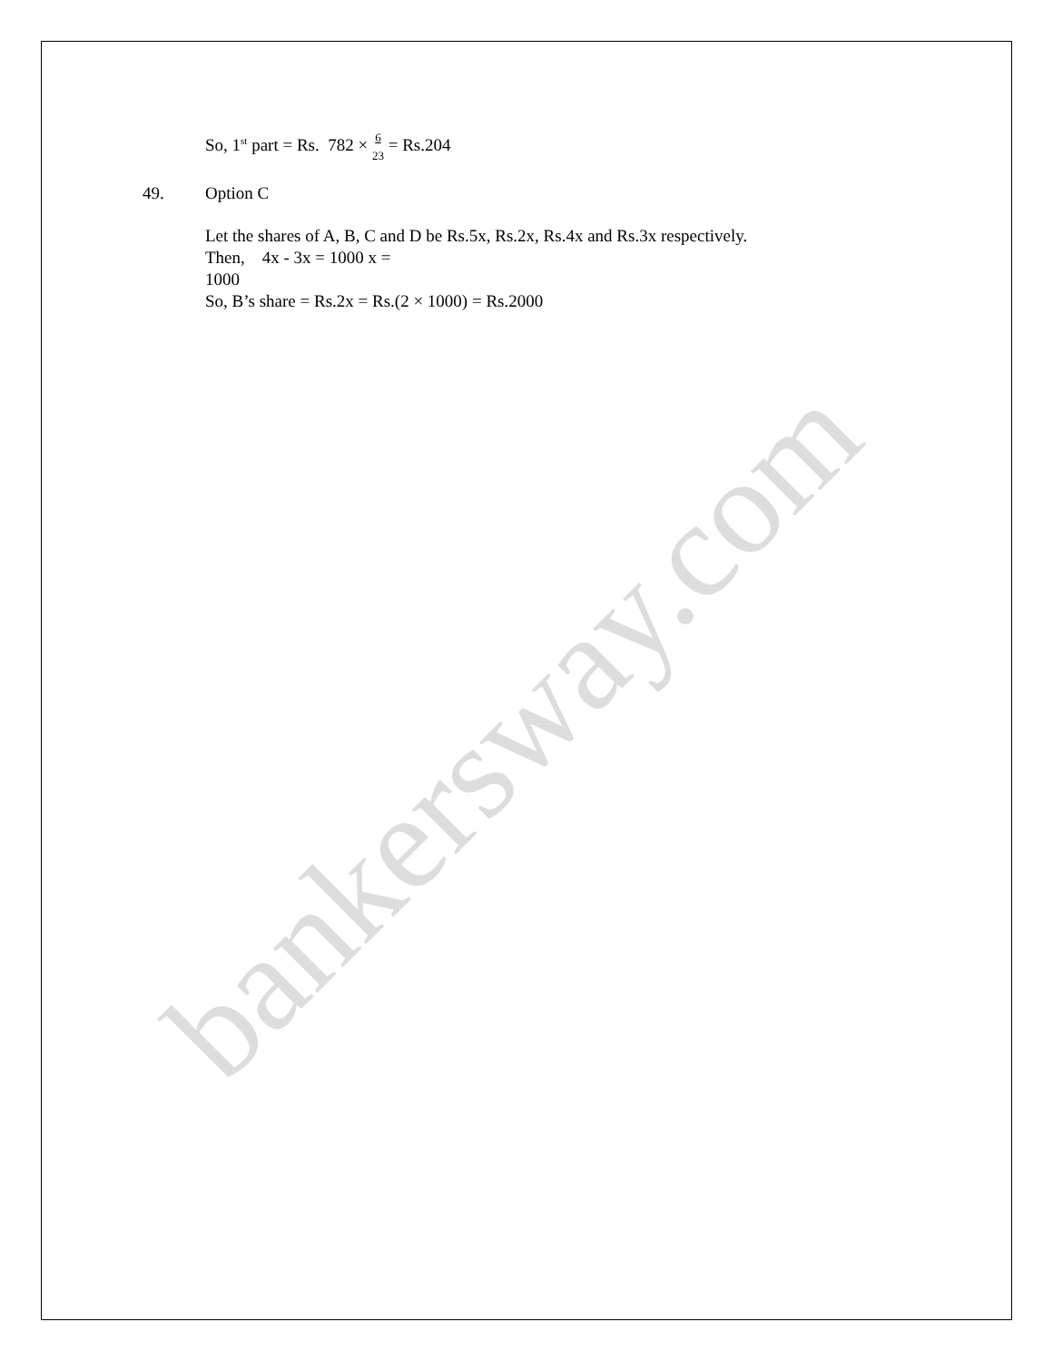bankersway.com
So, 1<sup>st</sup> part = Rs. 782 × 6
23 = Rs.204
49. Option C
Let the shares of A, B, C and D be Rs.5x, Rs.2x, Rs.4x and Rs.3x respectively.
Then, 4x - 3x = 1000 x =
1000
So, B’s share = Rs.2x = Rs.(2 × 1000) = Rs.2000